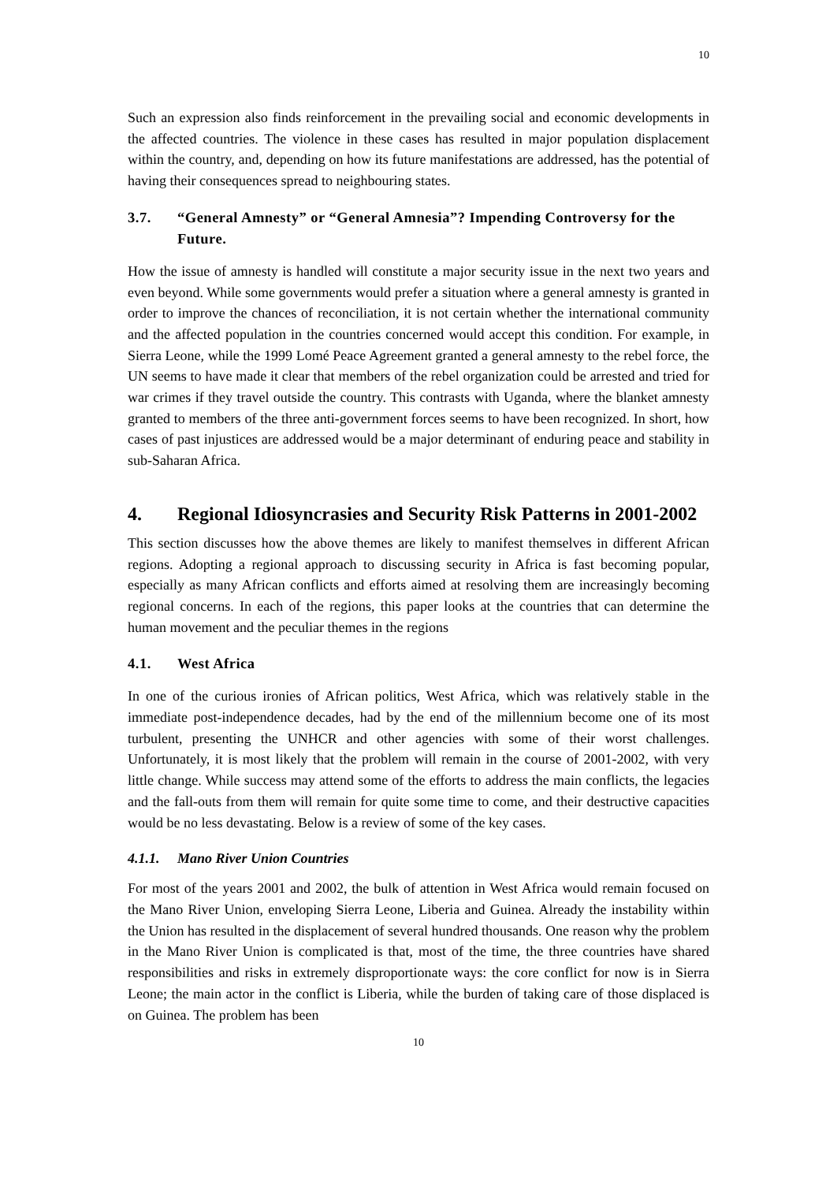10
Such an expression also finds reinforcement in the prevailing social and economic developments in the affected countries. The violence in these cases has resulted in major population displacement within the country, and, depending on how its future manifestations are addressed, has the potential of having their consequences spread to neighbouring states.
3.7. “General Amnesty” or “General Amnesia”? Impending Controversy for the Future.
How the issue of amnesty is handled will constitute a major security issue in the next two years and even beyond. While some governments would prefer a situation where a general amnesty is granted in order to improve the chances of reconciliation, it is not certain whether the international community and the affected population in the countries concerned would accept this condition. For example, in Sierra Leone, while the 1999 Lomé Peace Agreement granted a general amnesty to the rebel force, the UN seems to have made it clear that members of the rebel organization could be arrested and tried for war crimes if they travel outside the country. This contrasts with Uganda, where the blanket amnesty granted to members of the three anti-government forces seems to have been recognized. In short, how cases of past injustices are addressed would be a major determinant of enduring peace and stability in sub-Saharan Africa.
4. Regional Idiosyncrasies and Security Risk Patterns in 2001-2002
This section discusses how the above themes are likely to manifest themselves in different African regions. Adopting a regional approach to discussing security in Africa is fast becoming popular, especially as many African conflicts and efforts aimed at resolving them are increasingly becoming regional concerns. In each of the regions, this paper looks at the countries that can determine the human movement and the peculiar themes in the regions
4.1. West Africa
In one of the curious ironies of African politics, West Africa, which was relatively stable in the immediate post-independence decades, had by the end of the millennium become one of its most turbulent, presenting the UNHCR and other agencies with some of their worst challenges. Unfortunately, it is most likely that the problem will remain in the course of 2001-2002, with very little change. While success may attend some of the efforts to address the main conflicts, the legacies and the fall-outs from them will remain for quite some time to come, and their destructive capacities would be no less devastating. Below is a review of some of the key cases.
4.1.1. Mano River Union Countries
For most of the years 2001 and 2002, the bulk of attention in West Africa would remain focused on the Mano River Union, enveloping Sierra Leone, Liberia and Guinea. Already the instability within the Union has resulted in the displacement of several hundred thousands. One reason why the problem in the Mano River Union is complicated is that, most of the time, the three countries have shared responsibilities and risks in extremely disproportionate ways: the core conflict for now is in Sierra Leone; the main actor in the conflict is Liberia, while the burden of taking care of those displaced is on Guinea. The problem has been
10